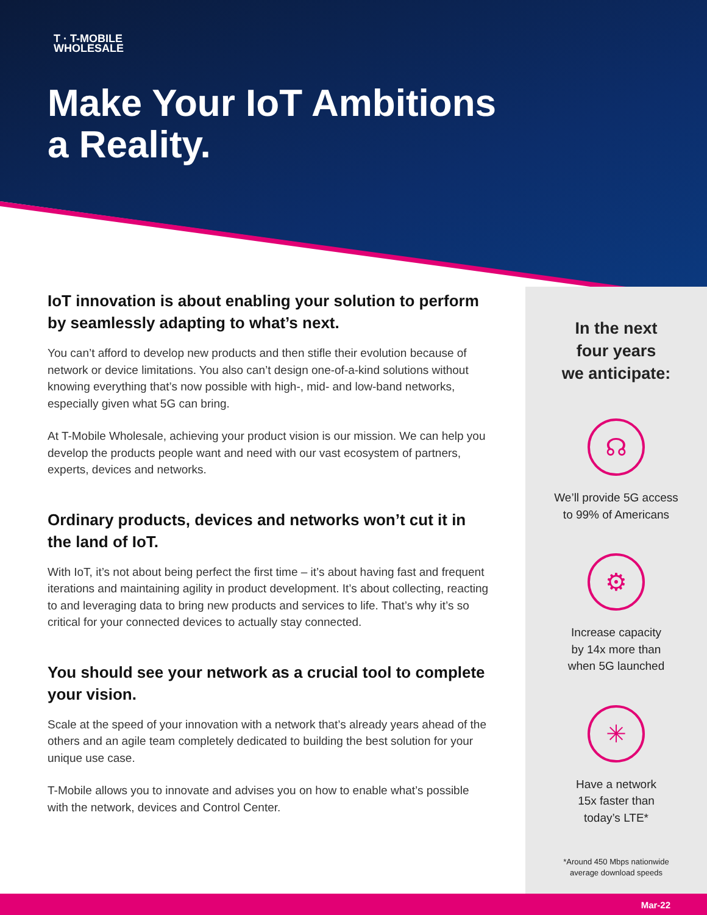T · T-MOBILE
WHOLESALE
Make Your IoT Ambitions
a Reality.
IoT innovation is about enabling your solution to perform by seamlessly adapting to what’s next.
You can’t afford to develop new products and then stifle their evolution because of network or device limitations. You also can’t design one-of-a-kind solutions without knowing everything that’s now possible with high-, mid- and low-band networks, especially given what 5G can bring.
At T-Mobile Wholesale, achieving your product vision is our mission. We can help you develop the products people want and need with our vast ecosystem of partners, experts, devices and networks.
Ordinary products, devices and networks won’t cut it in the land of IoT.
With IoT, it’s not about being perfect the first time – it’s about having fast and frequent iterations and maintaining agility in product development. It’s about collecting, reacting to and leveraging data to bring new products and services to life. That’s why it’s so critical for your connected devices to actually stay connected.
You should see your network as a crucial tool to complete your vision.
Scale at the speed of your innovation with a network that’s already years ahead of the others and an agile team completely dedicated to building the best solution for your unique use case.
T-Mobile allows you to innovate and advises you on how to enable what’s possible with the network, devices and Control Center.
In the next
four years
we anticipate:
☊
We’ll provide 5G access
to 99% of Americans
⚙
Increase capacity
by 14x more than
when 5G launched
✳
Have a network
15x faster than
today’s LTE*
*Around 450 Mbps nationwide
average download speeds
Mar-22